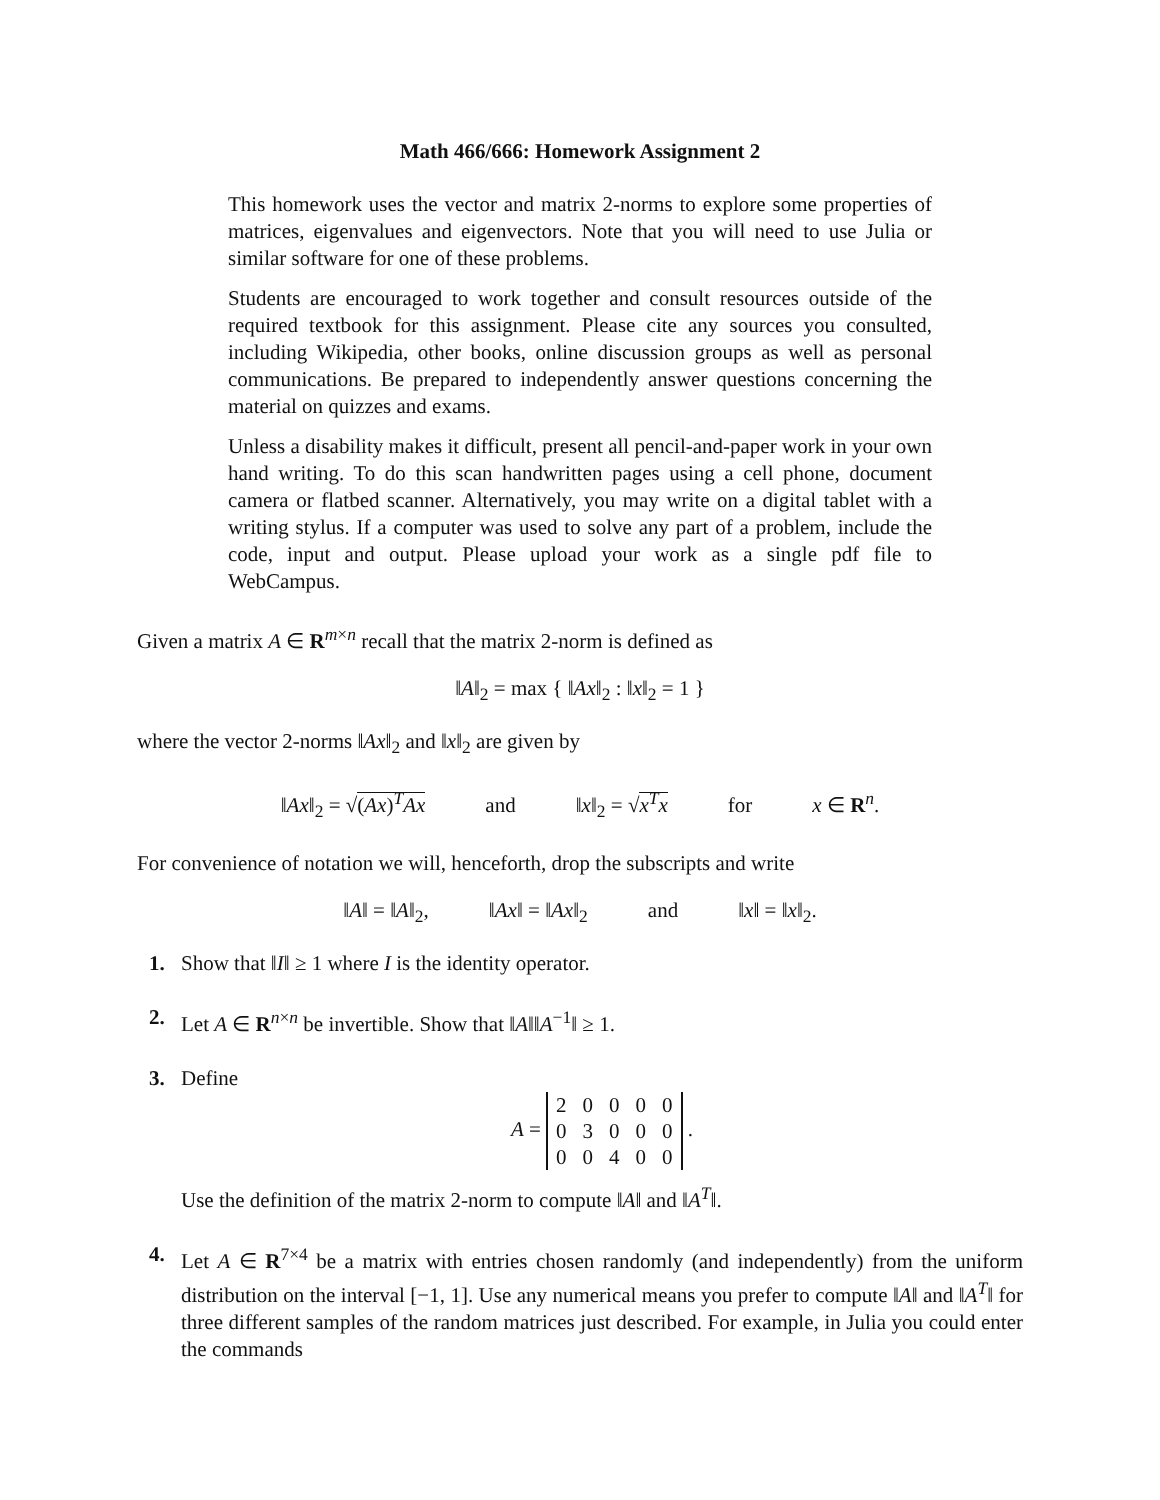Math 466/666: Homework Assignment 2
This homework uses the vector and matrix 2-norms to explore some properties of matrices, eigenvalues and eigenvectors. Note that you will need to use Julia or similar software for one of these problems.
Students are encouraged to work together and consult resources outside of the required textbook for this assignment. Please cite any sources you consulted, including Wikipedia, other books, online discussion groups as well as personal communications. Be prepared to independently answer questions concerning the material on quizzes and exams.
Unless a disability makes it difficult, present all pencil-and-paper work in your own hand writing. To do this scan handwritten pages using a cell phone, document camera or flatbed scanner. Alternatively, you may write on a digital tablet with a writing stylus. If a computer was used to solve any part of a problem, include the code, input and output. Please upload your work as a single pdf file to WebCampus.
Given a matrix A ∈ R<sup>m×n</sup> recall that the matrix 2-norm is defined as
‖A‖<sub>2</sub> = max { ‖Ax‖<sub>2</sub> : ‖x‖<sub>2</sub> = 1 }
where the vector 2-norms ‖Ax‖<sub>2</sub> and ‖x‖<sub>2</sub> are given by
‖Ax‖<sub>2</sub> = √(Ax)<sup>T</sup>Ax and ‖x‖<sub>2</sub> = √x<sup>T</sup>x for x ∈ R<sup>n</sup>.
For convenience of notation we will, henceforth, drop the subscripts and write
‖A‖ = ‖A‖<sub>2</sub>, ‖Ax‖ = ‖Ax‖<sub>2</sub> and ‖x‖ = ‖x‖<sub>2</sub>.
1. Show that ‖I‖ ≥ 1 where I is the identity operator.
2. Let A ∈ R<sup>n×n</sup> be invertible. Show that ‖A‖‖A<sup>−1</sup>‖ ≥ 1.
3. Define
A =
| 2 | 0 | 0 | 0 | 0 |
| 0 | 3 | 0 | 0 | 0 |
| 0 | 0 | 4 | 0 | 0 |
.
Use the definition of the matrix 2-norm to compute ‖A‖ and ‖A<sup>T</sup>‖.
4. Let A ∈ R<sup>7×4</sup> be a matrix with entries chosen randomly (and independently) from the uniform distribution on the interval [−1, 1]. Use any numerical means you prefer to compute ‖A‖ and ‖A<sup>T</sup>‖ for three different samples of the random matrices just described. For example, in Julia you could enter the commands